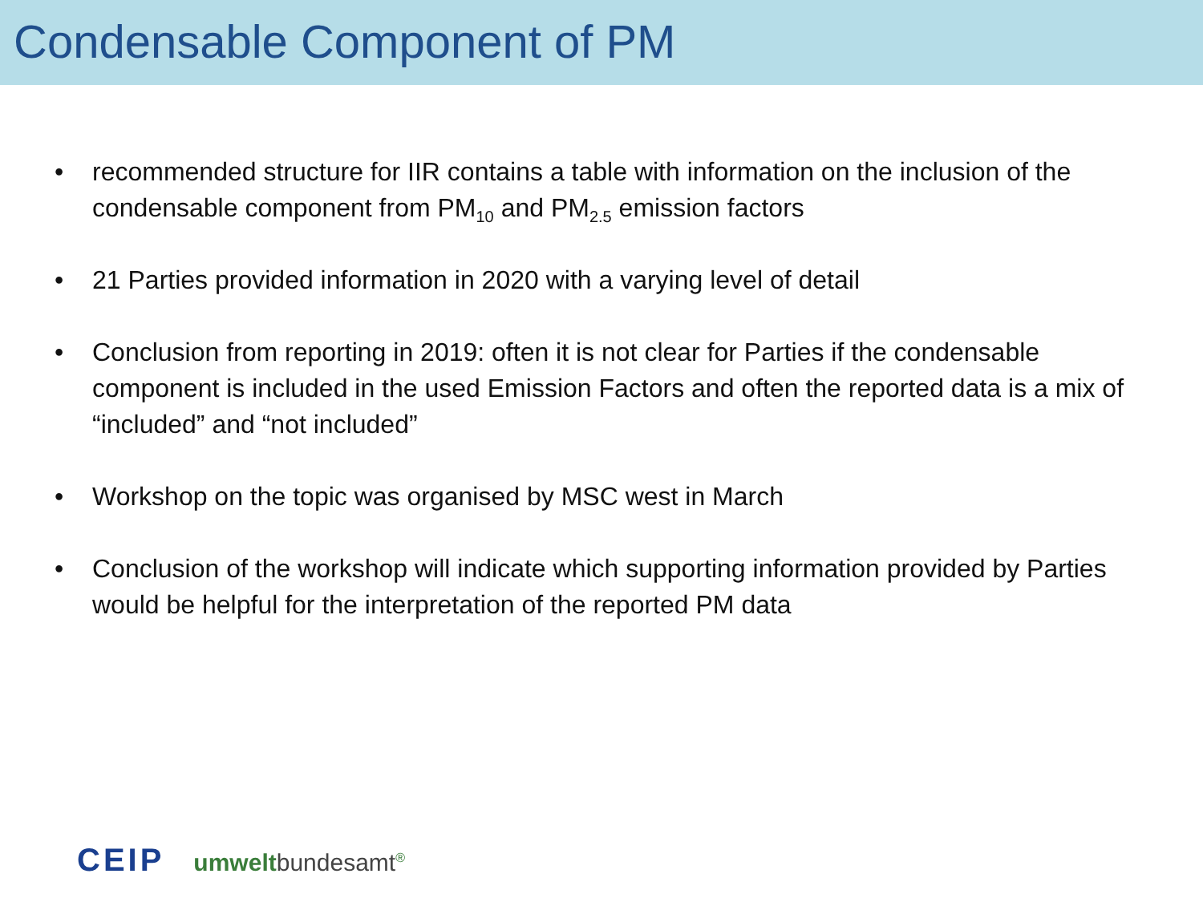Condensable Component of PM
• recommended structure for IIR contains a table with information on the inclusion of the condensable component from PM<sub>10</sub> and PM<sub>2.5</sub> emission factors
• 21 Parties provided information in 2020 with a varying level of detail
• Conclusion from reporting in 2019: often it is not clear for Parties if the condensable component is included in the used Emission Factors and often the reported data is a mix of “included” and “not included”
• Workshop on the topic was organised by MSC west in March
• Conclusion of the workshop will indicate which supporting information provided by Parties would be helpful for the interpretation of the reported PM data
CEIP umweltbundesamt<sup>®</sup>